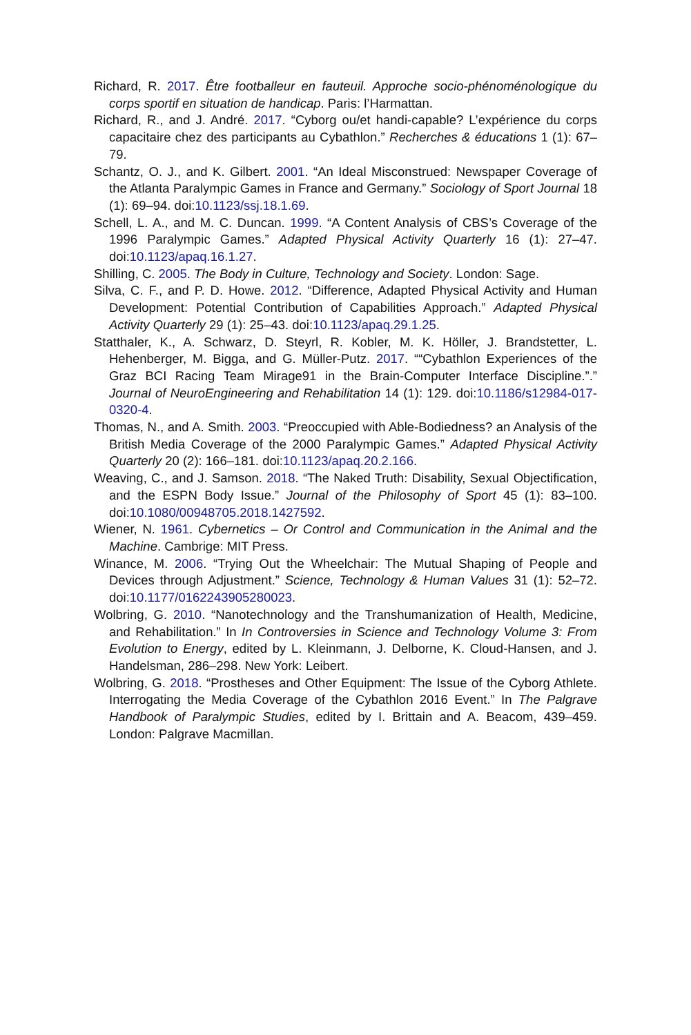Richard, R. 2017. Être footballeur en fauteuil. Approche socio-phénoménologique du corps sportif en situation de handicap. Paris: l’Harmattan.
Richard, R., and J. André. 2017. “Cyborg ou/et handi-capable? L’expérience du corps capacitaire chez des participants au Cybathlon.” Recherches & éducations 1 (1): 67–79.
Schantz, O. J., and K. Gilbert. 2001. “An Ideal Misconstrued: Newspaper Coverage of the Atlanta Paralympic Games in France and Germany.” Sociology of Sport Journal 18 (1): 69–94. doi:10.1123/ssj.18.1.69.
Schell, L. A., and M. C. Duncan. 1999. “A Content Analysis of CBS’s Coverage of the 1996 Paralympic Games.” Adapted Physical Activity Quarterly 16 (1): 27–47. doi:10.1123/apaq.16.1.27.
Shilling, C. 2005. The Body in Culture, Technology and Society. London: Sage.
Silva, C. F., and P. D. Howe. 2012. “Difference, Adapted Physical Activity and Human Development: Potential Contribution of Capabilities Approach.” Adapted Physical Activity Quarterly 29 (1): 25–43. doi:10.1123/apaq.29.1.25.
Statthaler, K., A. Schwarz, D. Steyrl, R. Kobler, M. K. Höller, J. Brandstetter, L. Hehenberger, M. Bigga, and G. Müller-Putz. 2017. ““Cybathlon Experiences of the Graz BCI Racing Team Mirage91 in the Brain-Computer Interface Discipline.”.” Journal of NeuroEngineering and Rehabilitation 14 (1): 129. doi:10.1186/s12984-017-0320-4.
Thomas, N., and A. Smith. 2003. “Preoccupied with Able-Bodiedness? an Analysis of the British Media Coverage of the 2000 Paralympic Games.” Adapted Physical Activity Quarterly 20 (2): 166–181. doi:10.1123/apaq.20.2.166.
Weaving, C., and J. Samson. 2018. “The Naked Truth: Disability, Sexual Objectification, and the ESPN Body Issue.” Journal of the Philosophy of Sport 45 (1): 83–100. doi:10.1080/00948705.2018.1427592.
Wiener, N. 1961. Cybernetics – Or Control and Communication in the Animal and the Machine. Cambrige: MIT Press.
Winance, M. 2006. “Trying Out the Wheelchair: The Mutual Shaping of People and Devices through Adjustment.” Science, Technology & Human Values 31 (1): 52–72. doi:10.1177/0162243905280023.
Wolbring, G. 2010. “Nanotechnology and the Transhumanization of Health, Medicine, and Rehabilitation.” In In Controversies in Science and Technology Volume 3: From Evolution to Energy, edited by L. Kleinmann, J. Delborne, K. Cloud-Hansen, and J. Handelsman, 286–298. New York: Leibert.
Wolbring, G. 2018. “Prostheses and Other Equipment: The Issue of the Cyborg Athlete. Interrogating the Media Coverage of the Cybathlon 2016 Event.” In The Palgrave Handbook of Paralympic Studies, edited by I. Brittain and A. Beacom, 439–459. London: Palgrave Macmillan.